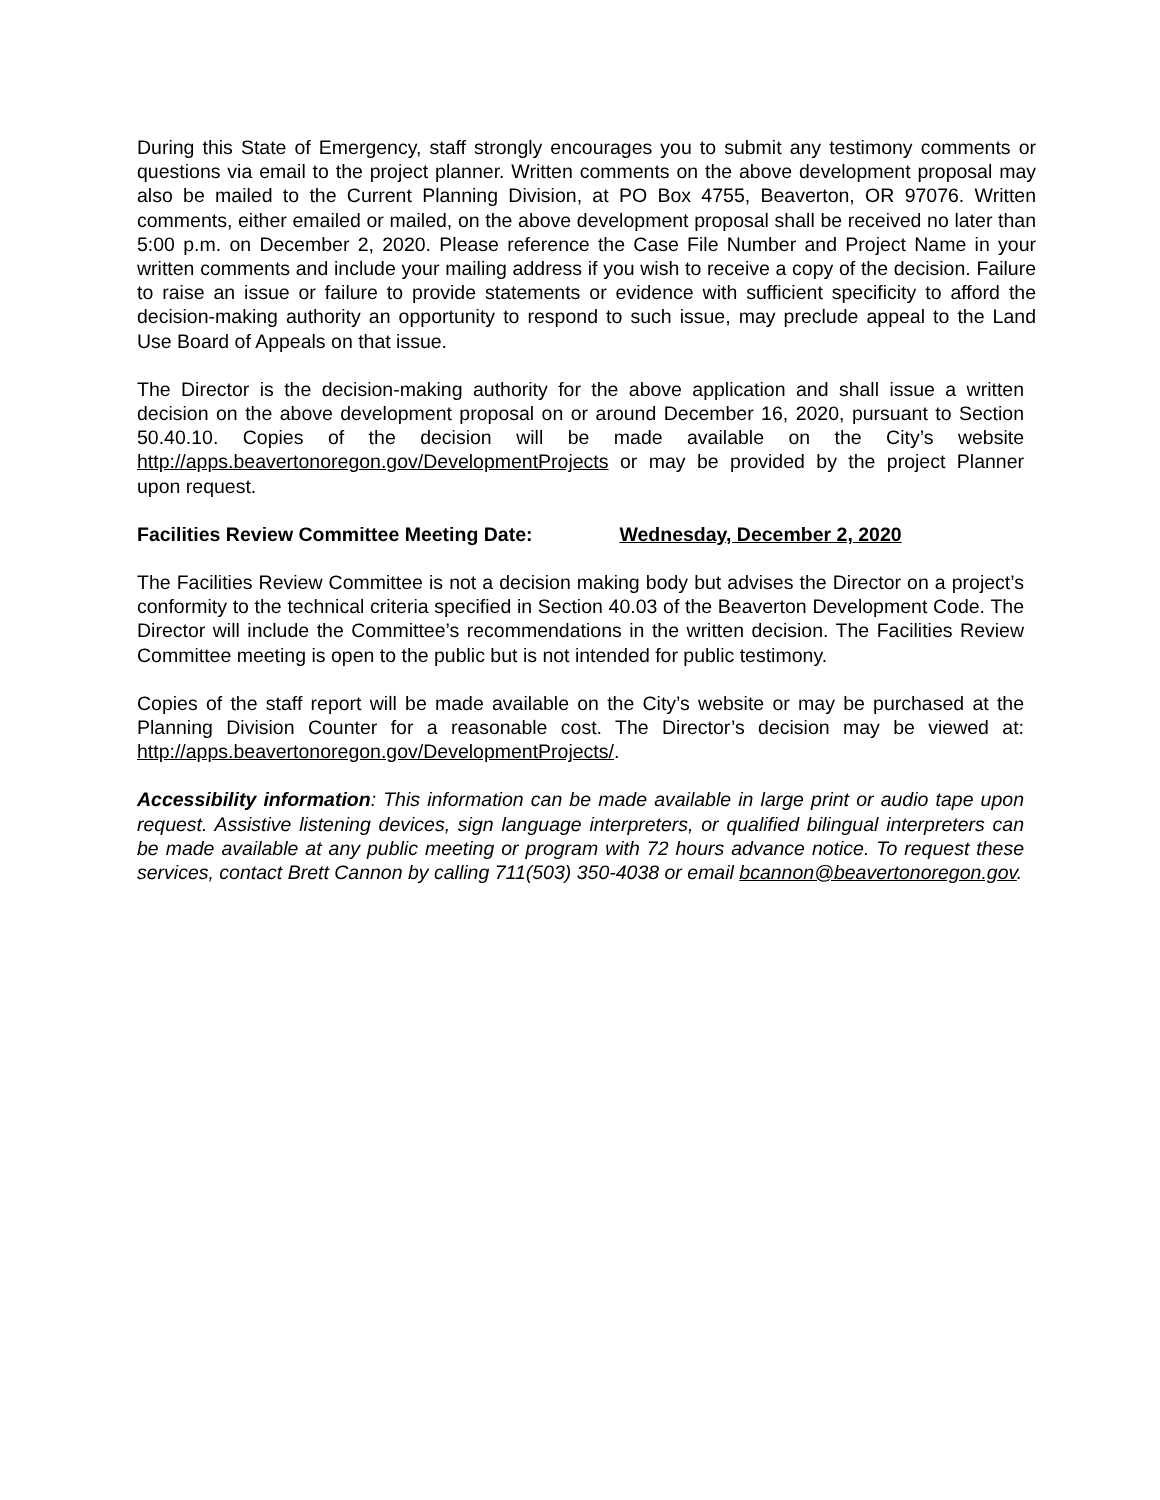During this State of Emergency, staff strongly encourages you to submit any testimony comments or questions via email to the project planner. Written comments on the above development proposal may also be mailed to the Current Planning Division, at PO Box 4755, Beaverton, OR 97076. Written comments, either emailed or mailed, on the above development proposal shall be received no later than 5:00 p.m. on December 2, 2020. Please reference the Case File Number and Project Name in your written comments and include your mailing address if you wish to receive a copy of the decision. Failure to raise an issue or failure to provide statements or evidence with sufficient specificity to afford the decision-making authority an opportunity to respond to such issue, may preclude appeal to the Land Use Board of Appeals on that issue.
The Director is the decision-making authority for the above application and shall issue a written decision on the above development proposal on or around December 16, 2020, pursuant to Section 50.40.10. Copies of the decision will be made available on the City’s website http://apps.beavertonoregon.gov/DevelopmentProjects or may be provided by the project Planner upon request.
Facilities Review Committee Meeting Date: Wednesday, December 2, 2020
The Facilities Review Committee is not a decision making body but advises the Director on a project’s conformity to the technical criteria specified in Section 40.03 of the Beaverton Development Code. The Director will include the Committee’s recommendations in the written decision. The Facilities Review Committee meeting is open to the public but is not intended for public testimony.
Copies of the staff report will be made available on the City’s website or may be purchased at the Planning Division Counter for a reasonable cost. The Director’s decision may be viewed at: http://apps.beavertonoregon.gov/DevelopmentProjects/.
Accessibility information: This information can be made available in large print or audio tape upon request. Assistive listening devices, sign language interpreters, or qualified bilingual interpreters can be made available at any public meeting or program with 72 hours advance notice. To request these services, contact Brett Cannon by calling 711(503) 350-4038 or email bcannon@beavertonoregon.gov.